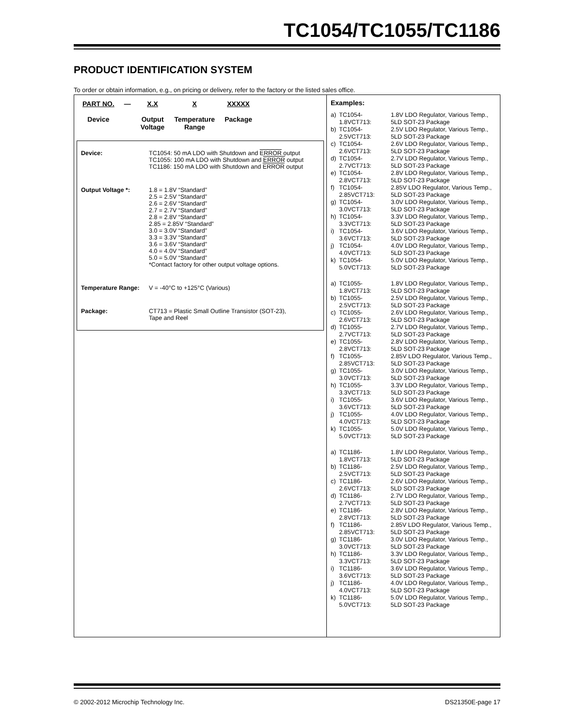TC1054/TC1055/TC1186
PRODUCT IDENTIFICATION SYSTEM
To order or obtain information, e.g., on pricing or delivery, refer to the factory or the listed sales office.
PART NO.
Device
— X.X
Output
Voltage
X
Temperature
Range
XXXXX
Package
Device: TC1054: 50 mA LDO with Shutdown and ERROR output
TC1055: 100 mA LDO with Shutdown and ERROR output
TC1186: 150 mA LDO with Shutdown and ERROR output
Output Voltage *: 1.8 = 1.8V “Standard”
2.5 = 2.5V “Standard”
2.6 = 2.6V “Standard”
2.7 = 2.7V “Standard”
2.8 = 2.8V “Standard”
2.85 = 2.85V “Standard”
3.0 = 3.0V “Standard”
3.3 = 3.3V “Standard”
3.6 = 3.6V “Standard”
4.0 = 4.0V “Standard”
5.0 = 5.0V “Standard”
*Contact factory for other output voltage options.
Temperature Range: V = -40°C to +125°C (Various)
Package: CT713 = Plastic Small Outline Transistor (SOT-23),
Tape and Reel
Examples:
| a) | TC1054-1.8VCT713: | 1.8V LDO Regulator, Various Temp., 5LD SOT-23 Package |
| b) | TC1054-2.5VCT713: | 2.5V LDO Regulator, Various Temp., 5LD SOT-23 Package |
| c) | TC1054-2.6VCT713: | 2.6V LDO Regulator, Various Temp., 5LD SOT-23 Package |
| d) | TC1054-2.7VCT713: | 2.7V LDO Regulator, Various Temp., 5LD SOT-23 Package |
| e) | TC1054-2.8VCT713: | 2.8V LDO Regulator, Various Temp., 5LD SOT-23 Package |
| f) | TC1054-2.85VCT713: | 2.85V LDO Regulator, Various Temp., 5LD SOT-23 Package |
| g) | TC1054-3.0VCT713: | 3.0V LDO Regulator, Various Temp., 5LD SOT-23 Package |
| h) | TC1054-3.3VCT713: | 3.3V LDO Regulator, Various Temp., 5LD SOT-23 Package |
| i) | TC1054-3.6VCT713: | 3.6V LDO Regulator, Various Temp., 5LD SOT-23 Package |
| j) | TC1054-4.0VCT713: | 4.0V LDO Regulator, Various Temp., 5LD SOT-23 Package |
| k) | TC1054-5.0VCT713: | 5.0V LDO Regulator, Various Temp., 5LD SOT-23 Package |
| a) | TC1055-1.8VCT713: | 1.8V LDO Regulator, Various Temp., 5LD SOT-23 Package |
| b) | TC1055-2.5VCT713: | 2.5V LDO Regulator, Various Temp., 5LD SOT-23 Package |
| c) | TC1055-2.6VCT713: | 2.6V LDO Regulator, Various Temp., 5LD SOT-23 Package |
| d) | TC1055-2.7VCT713: | 2.7V LDO Regulator, Various Temp., 5LD SOT-23 Package |
| e) | TC1055-2.8VCT713: | 2.8V LDO Regulator, Various Temp., 5LD SOT-23 Package |
| f) | TC1055-2.85VCT713: | 2.85V LDO Regulator, Various Temp., 5LD SOT-23 Package |
| g) | TC1055-3.0VCT713: | 3.0V LDO Regulator, Various Temp., 5LD SOT-23 Package |
| h) | TC1055-3.3VCT713: | 3.3V LDO Regulator, Various Temp., 5LD SOT-23 Package |
| i) | TC1055-3.6VCT713: | 3.6V LDO Regulator, Various Temp., 5LD SOT-23 Package |
| j) | TC1055-4.0VCT713: | 4.0V LDO Regulator, Various Temp., 5LD SOT-23 Package |
| k) | TC1055-5.0VCT713: | 5.0V LDO Regulator, Various Temp., 5LD SOT-23 Package |
| a) | TC1186-1.8VCT713: | 1.8V LDO Regulator, Various Temp., 5LD SOT-23 Package |
| b) | TC1186-2.5VCT713: | 2.5V LDO Regulator, Various Temp., 5LD SOT-23 Package |
| c) | TC1186-2.6VCT713: | 2.6V LDO Regulator, Various Temp., 5LD SOT-23 Package |
| d) | TC1186-2.7VCT713: | 2.7V LDO Regulator, Various Temp., 5LD SOT-23 Package |
| e) | TC1186-2.8VCT713: | 2.8V LDO Regulator, Various Temp., 5LD SOT-23 Package |
| f) | TC1186-2.85VCT713: | 2.85V LDO Regulator, Various Temp., 5LD SOT-23 Package |
| g) | TC1186-3.0VCT713: | 3.0V LDO Regulator, Various Temp., 5LD SOT-23 Package |
| h) | TC1186-3.3VCT713: | 3.3V LDO Regulator, Various Temp., 5LD SOT-23 Package |
| i) | TC1186-3.6VCT713: | 3.6V LDO Regulator, Various Temp., 5LD SOT-23 Package |
| j) | TC1186-4.0VCT713: | 4.0V LDO Regulator, Various Temp., 5LD SOT-23 Package |
| k) | TC1186-5.0VCT713: | 5.0V LDO Regulator, Various Temp., 5LD SOT-23 Package |
© 2002-2012 Microchip Technology Inc. DS21350E-page 17